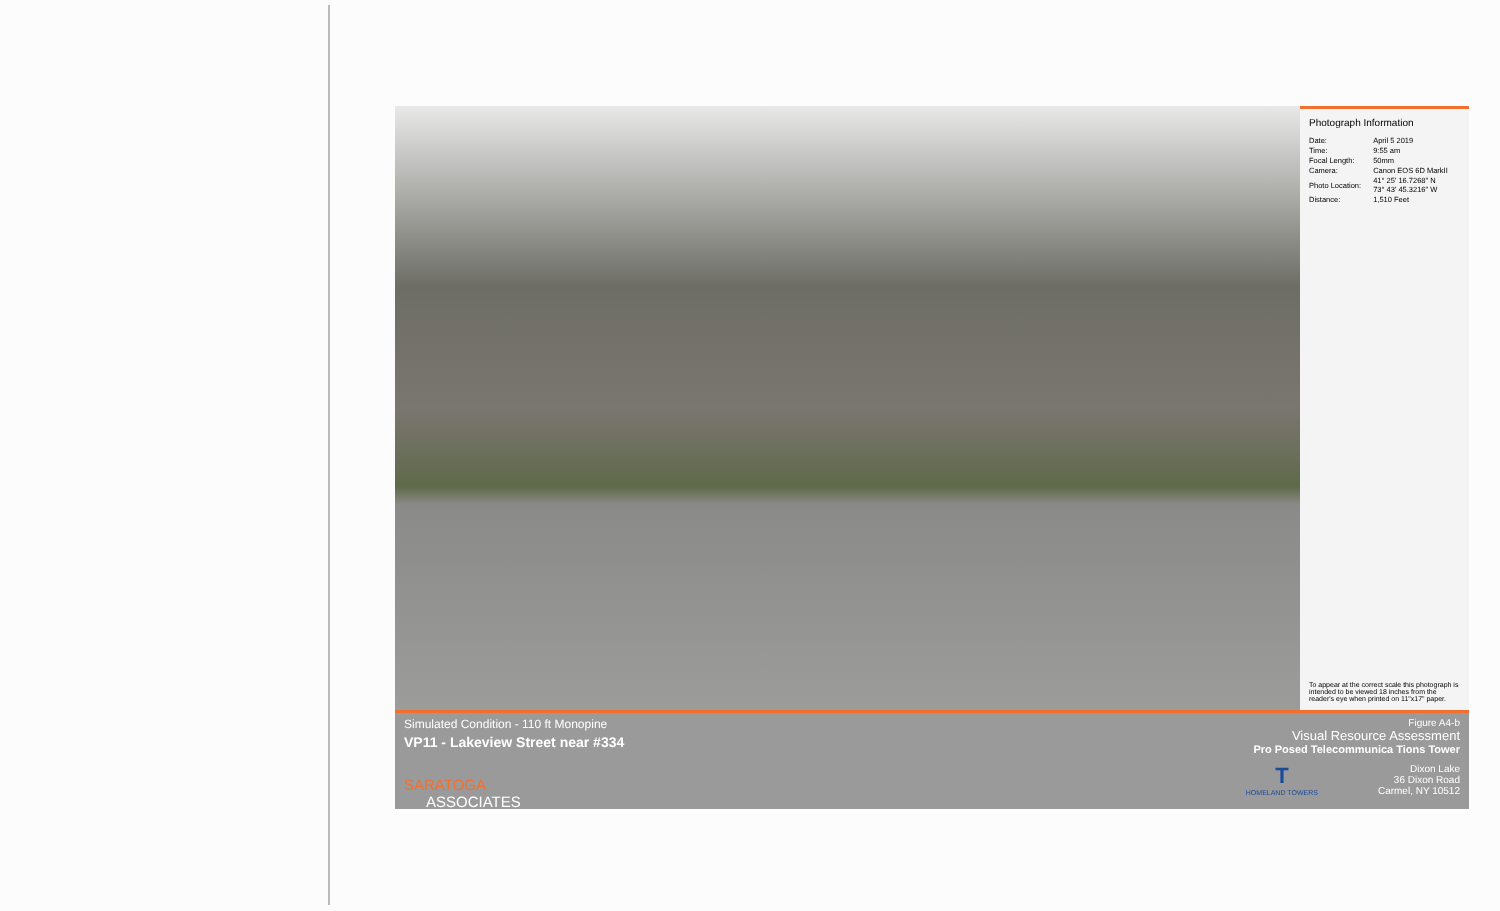Photograph Information
| Date: | April 5 2019 |
| Time: | 9:55 am |
| Focal Length: | 50mm |
| Camera: | Canon EOS 6D MarkII |
| Photo Location: | 41° 25' 16.7268" N 73° 43' 45.3216" W |
| Distance: | 1,510 Feet |
To appear at the correct scale this photograph is intended to be viewed 18 inches from the reader's eye when printed on 11"x17" paper.
Simulated Condition - 110 ft Monopine
VP11 - Lakeview Street near #334
SARATOGA
ASSOCIATES
Figure A4-b
Visual Resource Assessment
Pro Posed Telecommunica Tions Tower
T
HOMELAND TOWERS
Dixon Lake
36 Dixon Road
Carmel, NY 10512